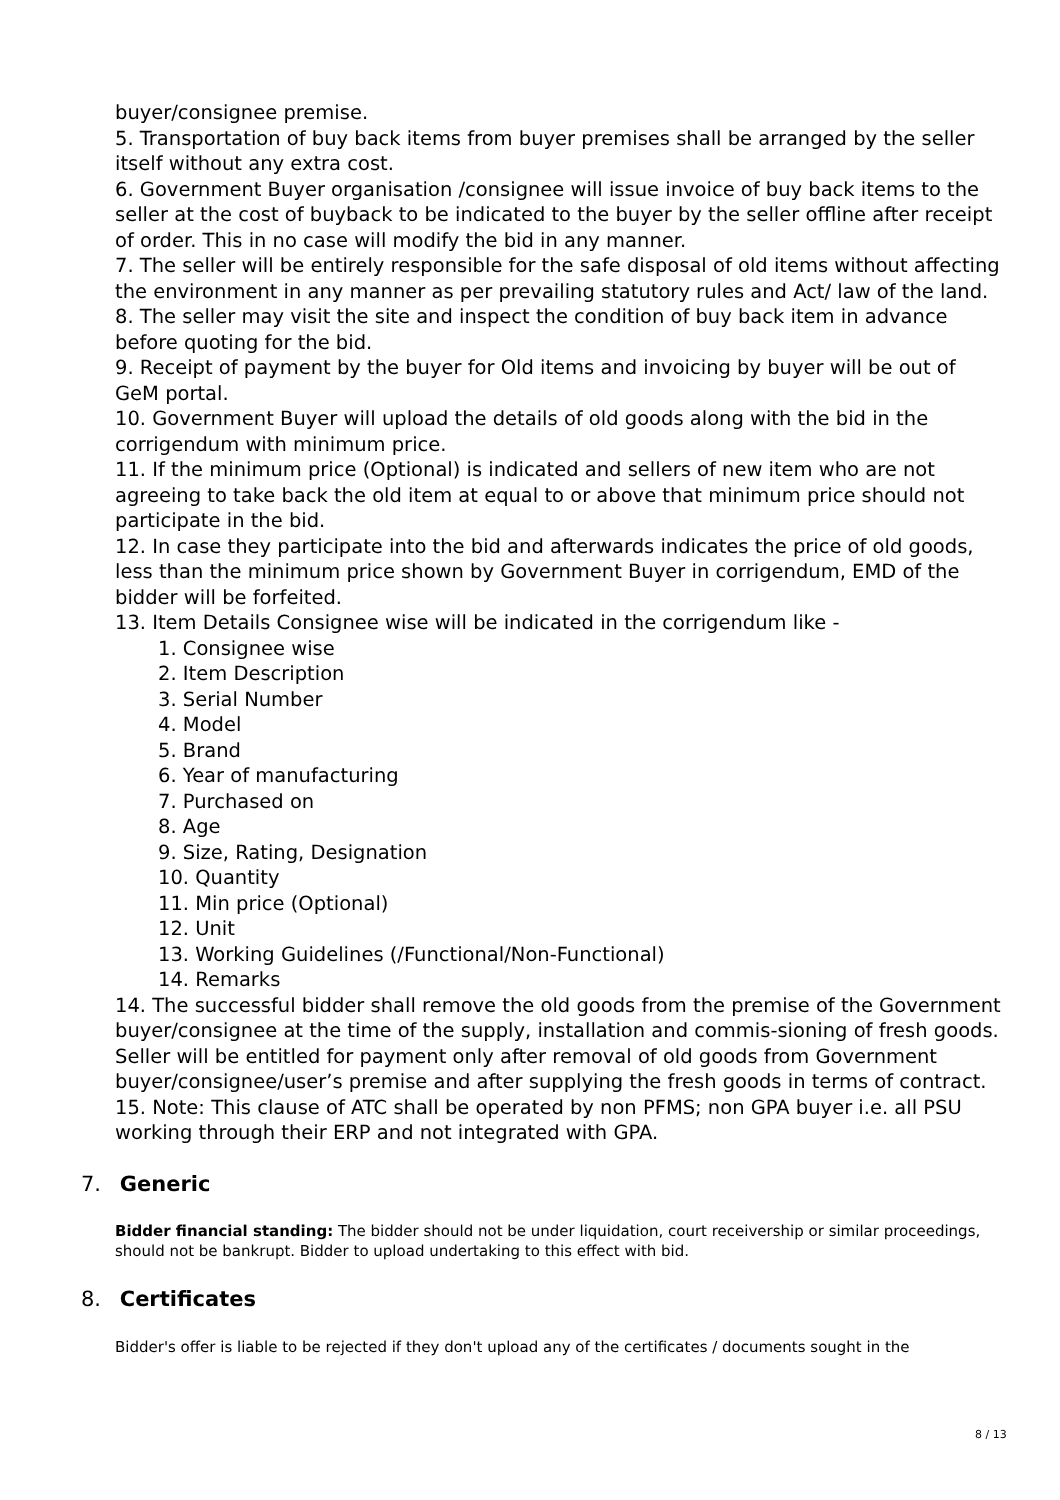buyer/consignee premise.
5. Transportation of buy back items from buyer premises shall be arranged by the seller itself without any extra cost.
6. Government Buyer organisation /consignee will issue invoice of buy back items to the seller at the cost of buyback to be indicated to the buyer by the seller offline after receipt of order. This in no case will modify the bid in any manner.
7. The seller will be entirely responsible for the safe disposal of old items without affecting the environment in any manner as per prevailing statutory rules and Act/ law of the land.
8. The seller may visit the site and inspect the condition of buy back item in advance before quoting for the bid.
9. Receipt of payment by the buyer for Old items and invoicing by buyer will be out of GeM portal.
10. Government Buyer will upload the details of old goods along with the bid in the corrigendum with minimum price.
11. If the minimum price (Optional) is indicated and sellers of new item who are not agreeing to take back the old item at equal to or above that minimum price should not participate in the bid.
12. In case they participate into the bid and afterwards indicates the price of old goods, less than the minimum price shown by Government Buyer in corrigendum, EMD of the bidder will be forfeited.
13. Item Details Consignee wise will be indicated in the corrigendum like -
1. Consignee wise
2. Item Description
3. Serial Number
4. Model
5. Brand
6. Year of manufacturing
7. Purchased on
8. Age
9. Size, Rating, Designation
10. Quantity
11. Min price (Optional)
12. Unit
13. Working Guidelines (/Functional/Non-Functional)
14. Remarks
14. The successful bidder shall remove the old goods from the premise of the Government buyer/consignee at the time of the supply, installation and commis-sioning of fresh goods. Seller will be entitled for payment only after removal of old goods from Government buyer/consignee/user’s premise and after supplying the fresh goods in terms of contract.
15. Note: This clause of ATC shall be operated by non PFMS; non GPA buyer i.e. all PSU working through their ERP and not integrated with GPA.
7. Generic
Bidder financial standing: The bidder should not be under liquidation, court receivership or similar proceedings, should not be bankrupt. Bidder to upload undertaking to this effect with bid.
8. Certificates
Bidder's offer is liable to be rejected if they don't upload any of the certificates / documents sought in the
8 / 13